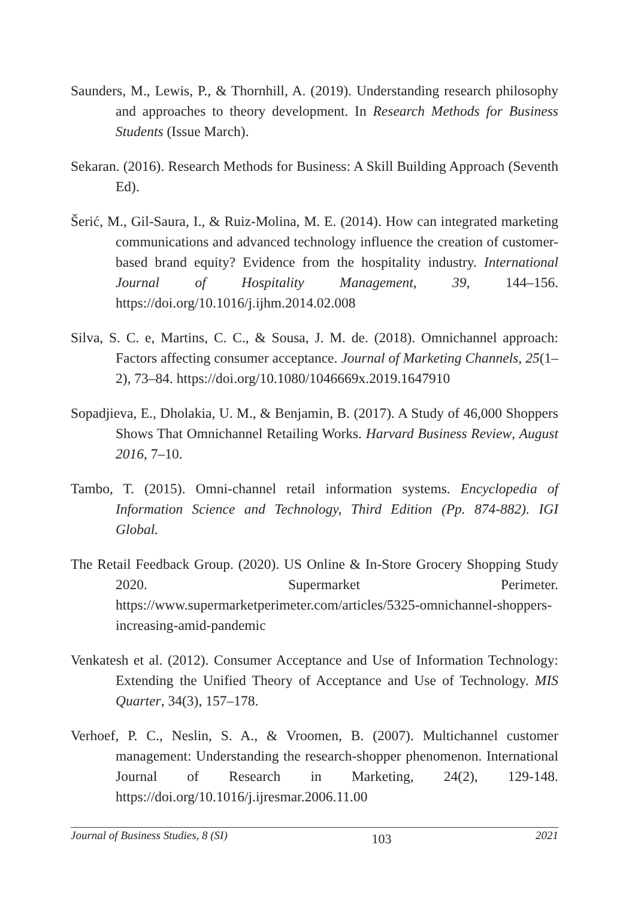Saunders, M., Lewis, P., & Thornhill, A. (2019). Understanding research philosophy and approaches to theory development. In Research Methods for Business Students (Issue March).
Sekaran. (2016). Research Methods for Business: A Skill Building Approach (Seventh Ed).
Šerić, M., Gil-Saura, I., & Ruiz-Molina, M. E. (2014). How can integrated marketing communications and advanced technology influence the creation of customer-based brand equity? Evidence from the hospitality industry. International Journal of Hospitality Management, 39, 144–156. https://doi.org/10.1016/j.ijhm.2014.02.008
Silva, S. C. e, Martins, C. C., & Sousa, J. M. de. (2018). Omnichannel approach: Factors affecting consumer acceptance. Journal of Marketing Channels, 25(1–2), 73–84. https://doi.org/10.1080/1046669x.2019.1647910
Sopadjieva, E., Dholakia, U. M., & Benjamin, B. (2017). A Study of 46,000 Shoppers Shows That Omnichannel Retailing Works. Harvard Business Review, August 2016, 7–10.
Tambo, T. (2015). Omni-channel retail information systems. Encyclopedia of Information Science and Technology, Third Edition (Pp. 874-882). IGI Global.
The Retail Feedback Group. (2020). US Online & In-Store Grocery Shopping Study 2020. Supermarket Perimeter. https://www.supermarketperimeter.com/articles/5325-omnichannel-shoppers-increasing-amid-pandemic
Venkatesh et al. (2012). Consumer Acceptance and Use of Information Technology: Extending the Unified Theory of Acceptance and Use of Technology. MIS Quarter, 34(3), 157–178.
Verhoef, P. C., Neslin, S. A., & Vroomen, B. (2007). Multichannel customer management: Understanding the research-shopper phenomenon. International Journal of Research in Marketing, 24(2), 129-148. https://doi.org/10.1016/j.ijresmar.2006.11.00
Journal of Business Studies, 8 (SI) 103 2021